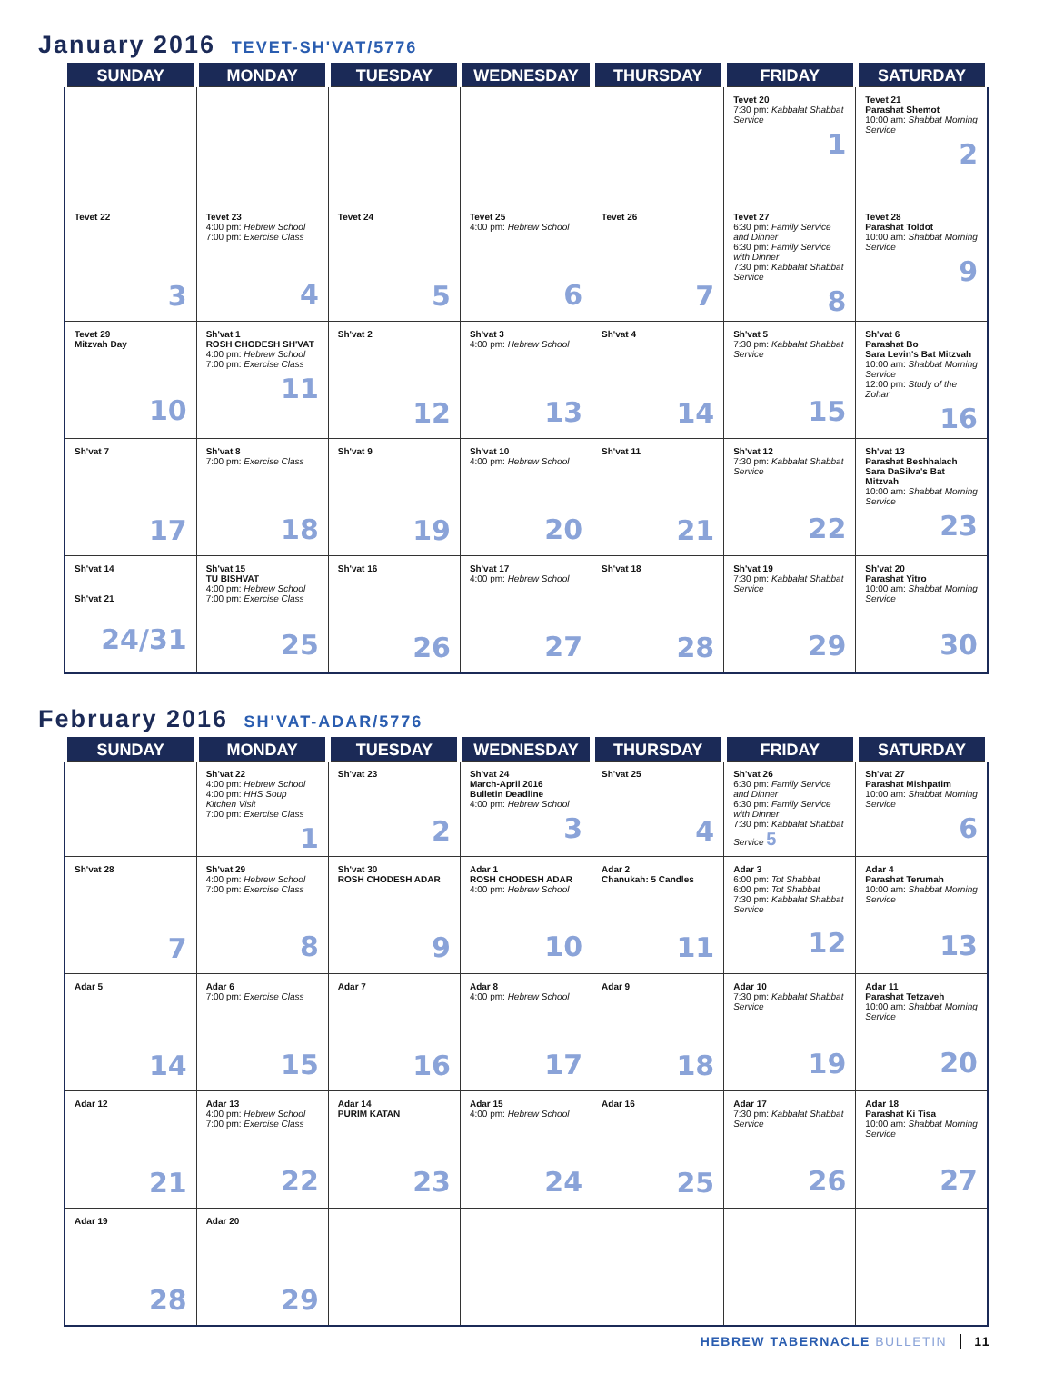January 2016 TEVET-SH'VAT/5776
| SUNDAY | MONDAY | TUESDAY | WEDNESDAY | THURSDAY | FRIDAY | SATURDAY |
| --- | --- | --- | --- | --- | --- | --- |
| | | | | | Tevet 20 7:30 pm: Kabbalat Shabbat Service 1 | Tevet 21 Parashat Shemot 10:00 am: Shabbat Morning Service 2 |
| Tevet 22 3 | Tevet 23 4:00 pm: Hebrew School 7:00 pm: Exercise Class 4 | Tevet 24 5 | Tevet 25 4:00 pm: Hebrew School 6 | Tevet 26 7 | Tevet 27 6:30 pm: Family Service and Dinner 6:30 pm: Family Service with Dinner 7:30 pm: Kabbalat Shabbat Service 8 | Tevet 28 Parashat Toldot 10:00 am: Shabbat Morning Service 9 |
| Tevet 29 Mitzvah Day 10 | Sh'vat 1 ROSH CHODESH SH'VAT 4:00 pm: Hebrew School 7:00 pm: Exercise Class 11 | Sh'vat 2 12 | Sh'vat 3 4:00 pm: Hebrew School 13 | Sh'vat 4 14 | Sh'vat 5 7:30 pm: Kabbalat Shabbat Service 15 | Sh'vat 6 Parashat Bo Sara Levin's Bat Mitzvah 10:00 am: Shabbat Morning Service 12:00 pm: Study of the Zohar 16 |
| Sh'vat 7 17 | Sh'vat 8 7:00 pm: Exercise Class 18 | Sh'vat 9 19 | Sh'vat 10 4:00 pm: Hebrew School 20 | Sh'vat 11 21 | Sh'vat 12 7:30 pm: Kabbalat Shabbat Service 22 | Sh'vat 13 Parashat Beshhalach Sara DaSilva's Bat Mitzvah 10:00 am: Shabbat Morning Service 23 |
| Sh'vat 14 Sh'vat 21 24/31 | Sh'vat 15 TU BISHVAT 4:00 pm: Hebrew School 7:00 pm: Exercise Class 25 | Sh'vat 16 26 | Sh'vat 17 4:00 pm: Hebrew School 27 | Sh'vat 18 28 | Sh'vat 19 7:30 pm: Kabbalat Shabbat Service 29 | Sh'vat 20 Parashat Yitro 10:00 am: Shabbat Morning Service 30 |
February 2016 SH'VAT-ADAR/5776
| SUNDAY | MONDAY | TUESDAY | WEDNESDAY | THURSDAY | FRIDAY | SATURDAY |
| --- | --- | --- | --- | --- | --- | --- |
| | Sh'vat 22 4:00 pm: Hebrew School 4:00 pm: HHS Soup Kitchen Visit 7:00 pm: Exercise Class 1 | Sh'vat 23 2 | Sh'vat 24 March-April 2016 Bulletin Deadline 4:00 pm: Hebrew School 3 | Sh'vat 25 4 | Sh'vat 26 6:30 pm: Family Service and Dinner 6:30 pm: Family Service with Dinner 7:30 pm: Kabbalat Shabbat Service 5 | Sh'vat 27 Parashat Mishpatim 10:00 am: Shabbat Morning Service 6 |
| Sh'vat 28 7 | Sh'vat 29 4:00 pm: Hebrew School 7:00 pm: Exercise Class 8 | Sh'vat 30 ROSH CHODESH ADAR 9 | Adar 1 ROSH CHODESH ADAR 4:00 pm: Hebrew School 10 | Adar 2 Chanukah: 5 Candles 11 | Adar 3 6:00 pm: Tot Shabbat 6:00 pm: Tot Shabbat 7:30 pm: Kabbalat Shabbat Service 12 | Adar 4 Parashat Terumah 10:00 am: Shabbat Morning Service 13 |
| Adar 5 14 | Adar 6 7:00 pm: Exercise Class 15 | Adar 7 16 | Adar 8 4:00 pm: Hebrew School 17 | Adar 9 18 | Adar 10 7:30 pm: Kabbalat Shabbat Service 19 | Adar 11 Parashat Tetzaveh 10:00 am: Shabbat Morning Service 20 |
| Adar 12 21 | Adar 13 4:00 pm: Hebrew School 7:00 pm: Exercise Class 22 | Adar 14 PURIM KATAN 23 | Adar 15 4:00 pm: Hebrew School 24 | Adar 16 25 | Adar 17 7:30 pm: Kabbalat Shabbat Service 26 | Adar 18 Parashat Ki Tisa 10:00 am: Shabbat Morning Service 27 |
| Adar 19 28 | Adar 20 29 | | | | | |
HEBREW TABERNACLE BULLETIN 11